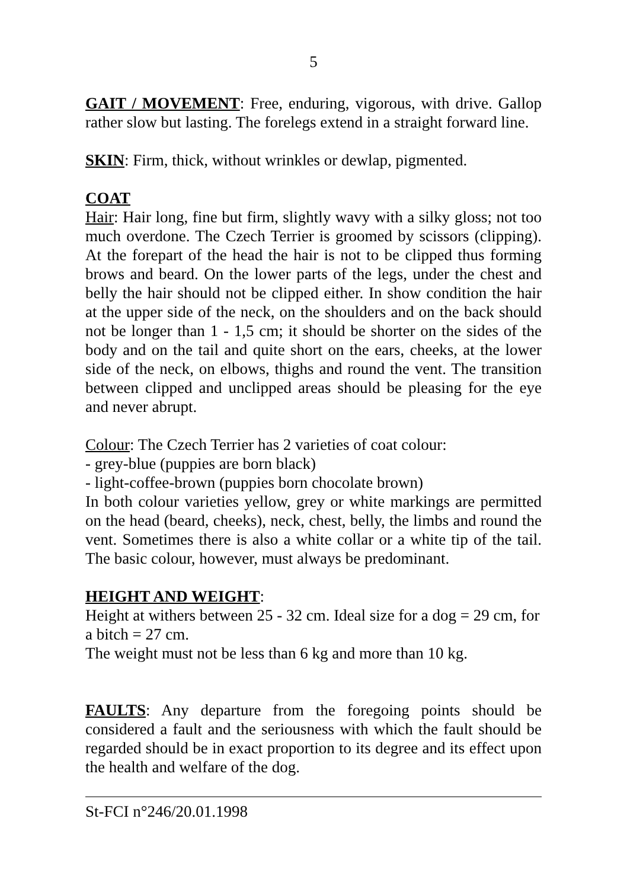5
GAIT / MOVEMENT: Free, enduring, vigorous, with drive. Gallop rather slow but lasting. The forelegs extend in a straight forward line.
SKIN: Firm, thick, without wrinkles or dewlap, pigmented.
COAT
Hair: Hair long, fine but firm, slightly wavy with a silky gloss; not too much overdone. The Czech Terrier is groomed by scissors (clipping). At the forepart of the head the hair is not to be clipped thus forming brows and beard. On the lower parts of the legs, under the chest and belly the hair should not be clipped either. In show condition the hair at the upper side of the neck, on the shoulders and on the back should not be longer than 1 - 1,5 cm; it should be shorter on the sides of the body and on the tail and quite short on the ears, cheeks, at the lower side of the neck, on elbows, thighs and round the vent. The transition between clipped and unclipped areas should be pleasing for the eye and never abrupt.
Colour: The Czech Terrier has 2 varieties of coat colour:
- grey-blue (puppies are born black)
- light-coffee-brown (puppies born chocolate brown)
In both colour varieties yellow, grey or white markings are permitted on the head (beard, cheeks), neck, chest, belly, the limbs and round the vent. Sometimes there is also a white collar or a white tip of the tail. The basic colour, however, must always be predominant.
HEIGHT AND WEIGHT:
Height at withers between 25 - 32 cm. Ideal size for a dog = 29 cm, for a bitch = 27 cm.
The weight must not be less than 6 kg and more than 10 kg.
FAULTS: Any departure from the foregoing points should be considered a fault and the seriousness with which the fault should be regarded should be in exact proportion to its degree and its effect upon the health and welfare of the dog.
St-FCI n°246/20.01.1998